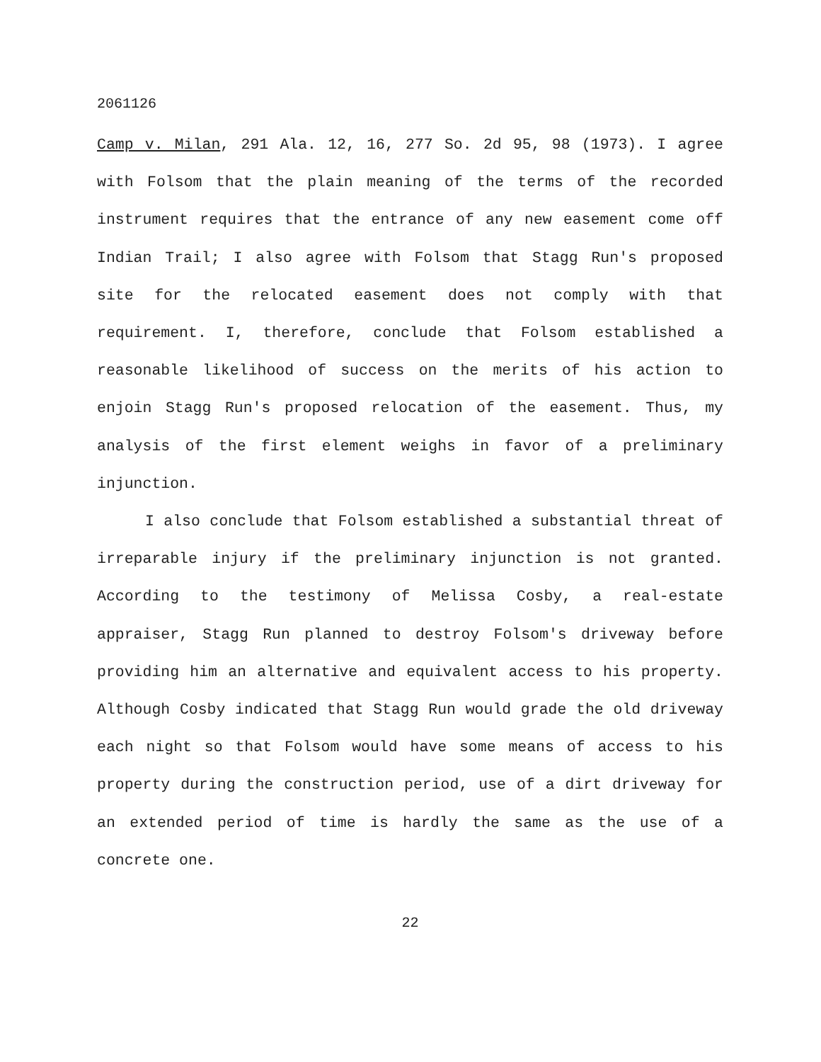2061126
Camp v. Milan, 291 Ala. 12, 16, 277 So. 2d 95, 98 (1973). I agree with Folsom that the plain meaning of the terms of the recorded instrument requires that the entrance of any new easement come off Indian Trail; I also agree with Folsom that Stagg Run's proposed site for the relocated easement does not comply with that requirement. I, therefore, conclude that Folsom established a reasonable likelihood of success on the merits of his action to enjoin Stagg Run's proposed relocation of the easement. Thus, my analysis of the first element weighs in favor of a preliminary injunction.
I also conclude that Folsom established a substantial threat of irreparable injury if the preliminary injunction is not granted. According to the testimony of Melissa Cosby, a real-estate appraiser, Stagg Run planned to destroy Folsom's driveway before providing him an alternative and equivalent access to his property. Although Cosby indicated that Stagg Run would grade the old driveway each night so that Folsom would have some means of access to his property during the construction period, use of a dirt driveway for an extended period of time is hardly the same as the use of a concrete one.
22